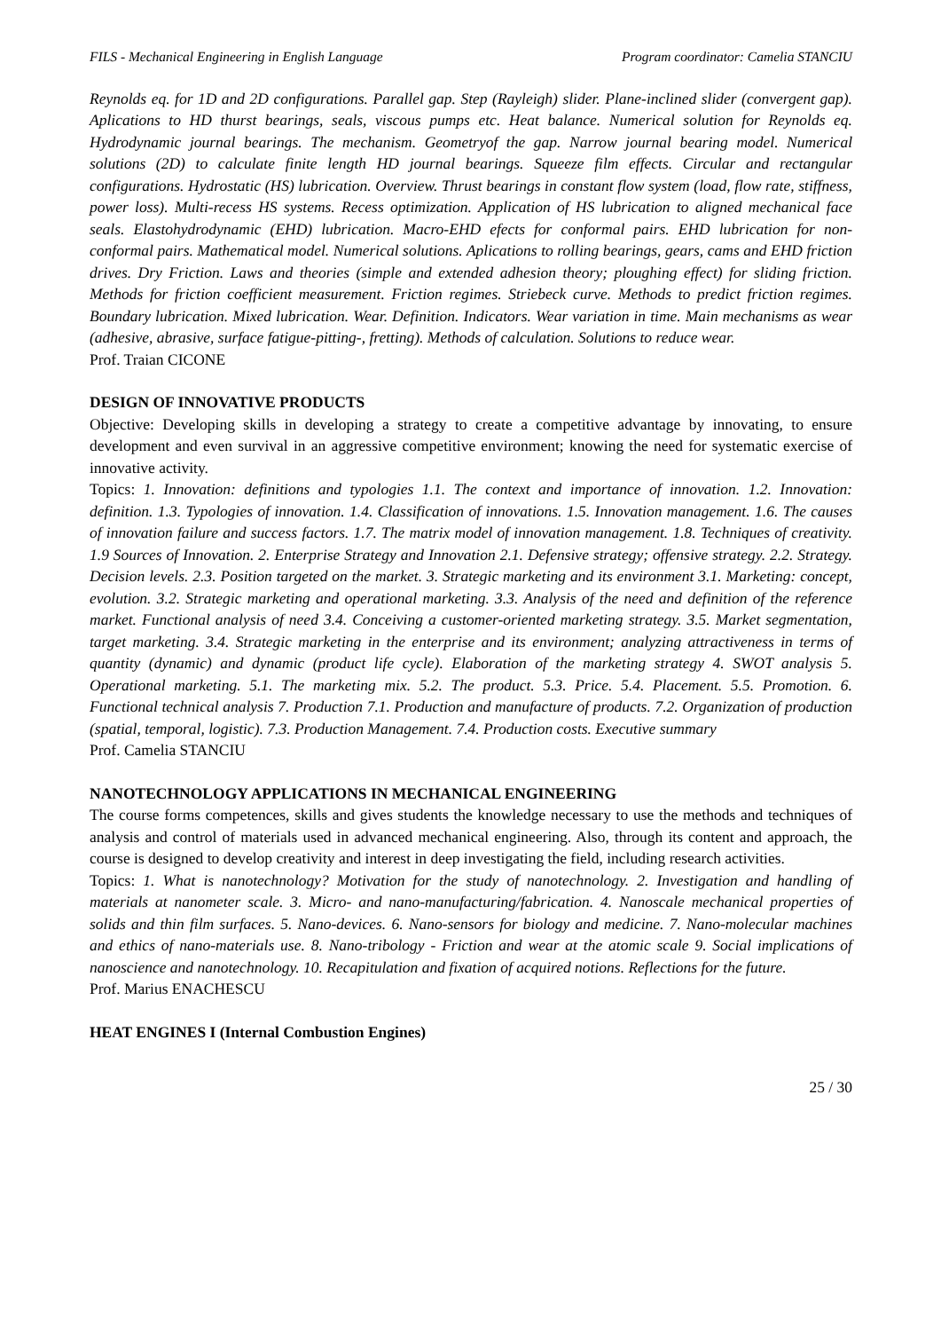FILS - Mechanical Engineering in English Language Program coordinator: Camelia STANCIU
Reynolds eq. for 1D and 2D configurations. Parallel gap. Step (Rayleigh) slider. Plane-inclined slider (convergent gap). Aplications to HD thurst bearings, seals, viscous pumps etc. Heat balance. Numerical solution for Reynolds eq. Hydrodynamic journal bearings. The mechanism. Geometryof the gap. Narrow journal bearing model. Numerical solutions (2D) to calculate finite length HD journal bearings. Squeeze film effects. Circular and rectangular configurations. Hydrostatic (HS) lubrication. Overview. Thrust bearings in constant flow system (load, flow rate, stiffness, power loss). Multi-recess HS systems. Recess optimization. Application of HS lubrication to aligned mechanical face seals. Elastohydrodynamic (EHD) lubrication. Macro-EHD efects for conformal pairs. EHD lubrication for non-conformal pairs. Mathematical model. Numerical solutions. Aplications to rolling bearings, gears, cams and EHD friction drives. Dry Friction. Laws and theories (simple and extended adhesion theory; ploughing effect) for sliding friction. Methods for friction coefficient measurement. Friction regimes. Striebeck curve. Methods to predict friction regimes. Boundary lubrication. Mixed lubrication. Wear. Definition. Indicators. Wear variation in time. Main mechanisms as wear (adhesive, abrasive, surface fatigue-pitting-, fretting). Methods of calculation. Solutions to reduce wear.
Prof. Traian CICONE
DESIGN OF INNOVATIVE PRODUCTS
Objective: Developing skills in developing a strategy to create a competitive advantage by innovating, to ensure development and even survival in an aggressive competitive environment; knowing the need for systematic exercise of innovative activity.
Topics: 1. Innovation: definitions and typologies 1.1. The context and importance of innovation. 1.2. Innovation: definition. 1.3. Typologies of innovation. 1.4. Classification of innovations. 1.5. Innovation management. 1.6. The causes of innovation failure and success factors. 1.7. The matrix model of innovation management. 1.8. Techniques of creativity. 1.9 Sources of Innovation. 2. Enterprise Strategy and Innovation 2.1. Defensive strategy; offensive strategy. 2.2. Strategy. Decision levels. 2.3. Position targeted on the market. 3. Strategic marketing and its environment 3.1. Marketing: concept, evolution. 3.2. Strategic marketing and operational marketing. 3.3. Analysis of the need and definition of the reference market. Functional analysis of need 3.4. Conceiving a customer-oriented marketing strategy. 3.5. Market segmentation, target marketing. 3.4. Strategic marketing in the enterprise and its environment; analyzing attractiveness in terms of quantity (dynamic) and dynamic (product life cycle). Elaboration of the marketing strategy 4. SWOT analysis 5. Operational marketing. 5.1. The marketing mix. 5.2. The product. 5.3. Price. 5.4. Placement. 5.5. Promotion. 6. Functional technical analysis 7. Production 7.1. Production and manufacture of products. 7.2. Organization of production (spatial, temporal, logistic). 7.3. Production Management. 7.4. Production costs. Executive summary
Prof. Camelia STANCIU
NANOTECHNOLOGY APPLICATIONS IN MECHANICAL ENGINEERING
The course forms competences, skills and gives students the knowledge necessary to use the methods and techniques of analysis and control of materials used in advanced mechanical engineering. Also, through its content and approach, the course is designed to develop creativity and interest in deep investigating the field, including research activities.
Topics: 1. What is nanotechnology? Motivation for the study of nanotechnology. 2. Investigation and handling of materials at nanometer scale. 3. Micro- and nano-manufacturing/fabrication. 4. Nanoscale mechanical properties of solids and thin film surfaces. 5. Nano-devices. 6. Nano-sensors for biology and medicine. 7. Nano-molecular machines and ethics of nano-materials use. 8. Nano-tribology - Friction and wear at the atomic scale 9. Social implications of nanoscience and nanotechnology. 10. Recapitulation and fixation of acquired notions. Reflections for the future.
Prof. Marius ENACHESCU
HEAT ENGINES I (Internal Combustion Engines)
25 / 30